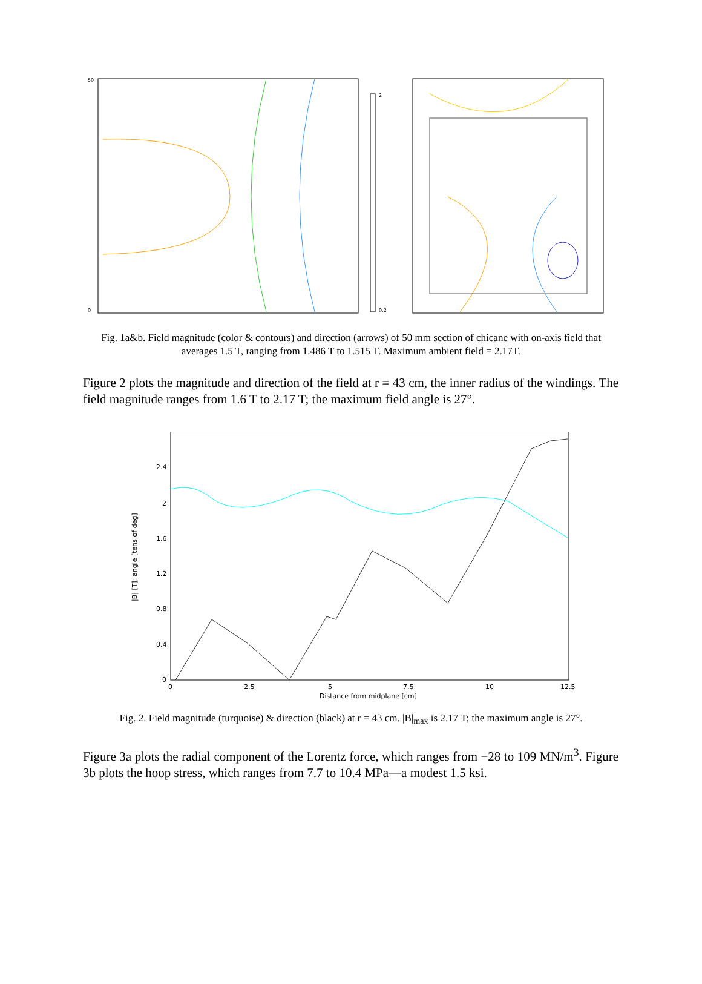50
0
2
0.2
Fig. 1a&b. Field magnitude (color & contours) and direction (arrows) of 50 mm section of chicane with on-axis field that averages 1.5 T, ranging from 1.486 T to 1.515 T. Maximum ambient field = 2.17T.
Figure 2 plots the magnitude and direction of the field at r = 43 cm, the inner radius of the windings. The field magnitude ranges from 1.6 T to 2.17 T; the maximum field angle is 27°.
2.4
2
1.6
1.2
0.8
0.4
0
0
2.5
5
7.5
10
12.5
Distance from midplane [cm]
|B| [T]; angle [tens of deg]
Fig. 2. Field magnitude (turquoise) & direction (black) at r = 43 cm. |B|<sub>max</sub> is 2.17 T; the maximum angle is 27°.
Figure 3a plots the radial component of the Lorentz force, which ranges from −28 to 109 MN/m<sup>3</sup>. Figure 3b plots the hoop stress, which ranges from 7.7 to 10.4 MPa—a modest 1.5 ksi.